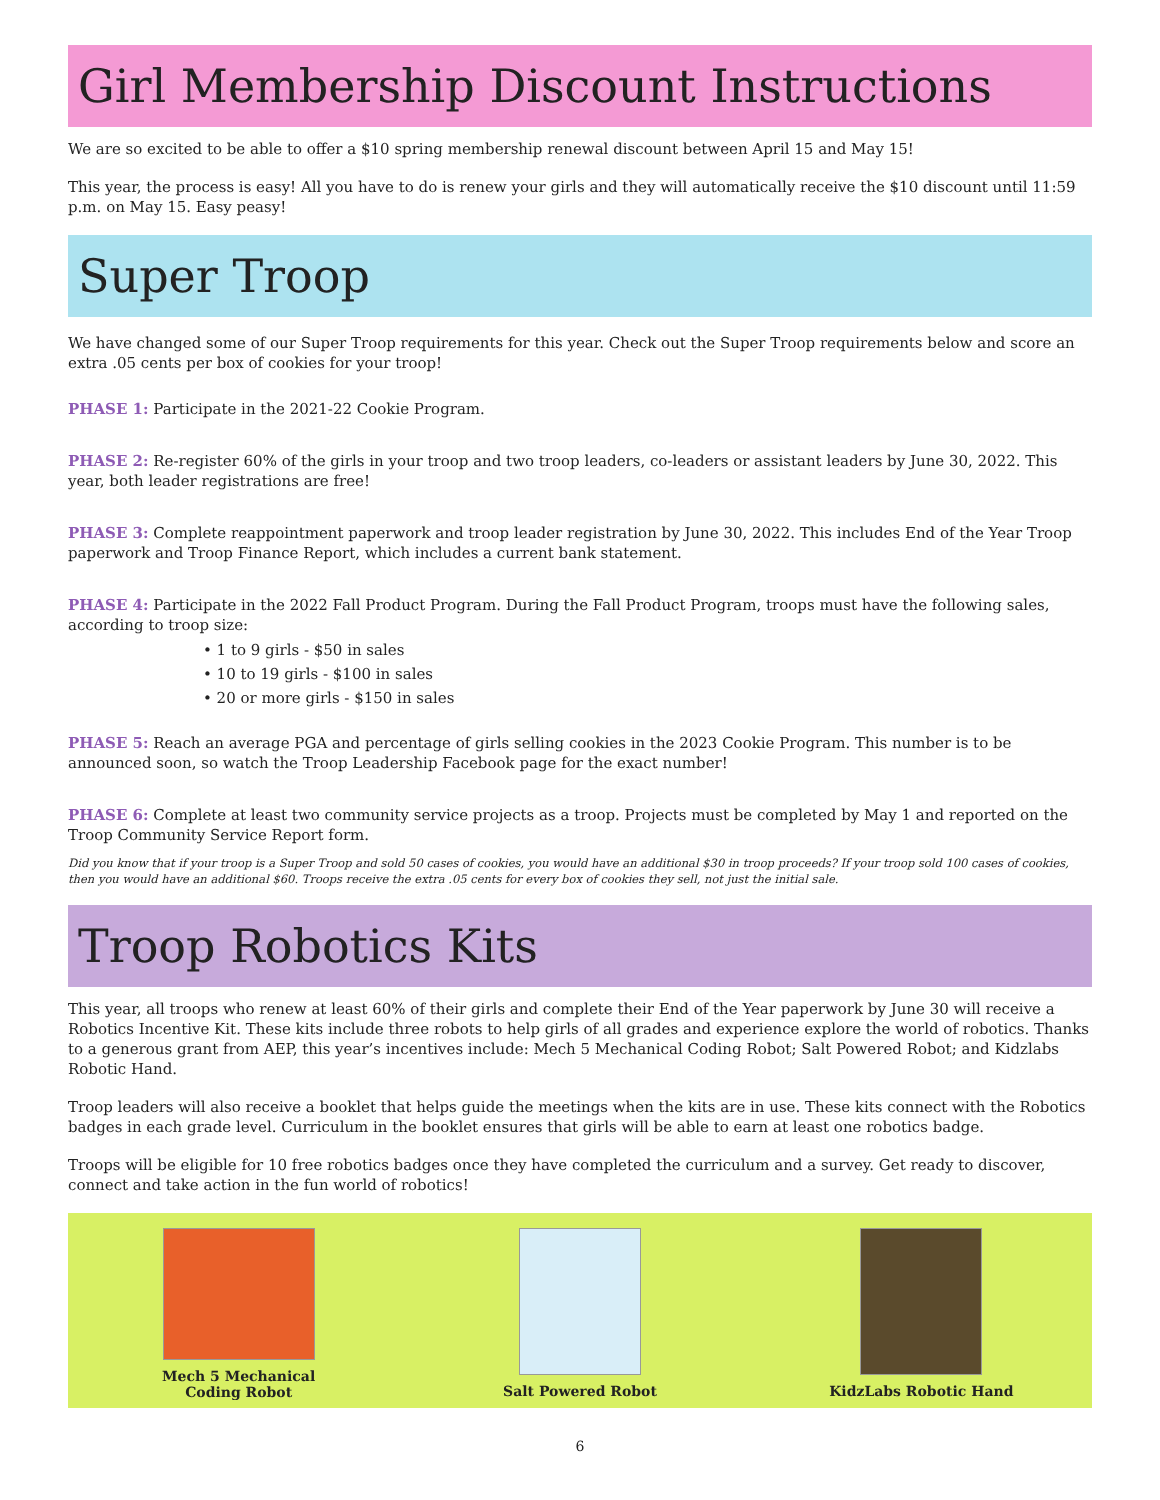Girl Membership Discount Instructions
We are so excited to be able to offer a $10 spring membership renewal discount between April 15 and May 15!
This year, the process is easy! All you have to do is renew your girls and they will automatically receive the $10 discount until 11:59 p.m. on May 15. Easy peasy!
Super Troop
We have changed some of our Super Troop requirements for this year. Check out the Super Troop requirements below and score an extra .05 cents per box of cookies for your troop!
PHASE 1: Participate in the 2021-22 Cookie Program.
PHASE 2: Re-register 60% of the girls in your troop and two troop leaders, co-leaders or assistant leaders by June 30, 2022. This year, both leader registrations are free!
PHASE 3: Complete reappointment paperwork and troop leader registration by June 30, 2022. This includes End of the Year Troop paperwork and Troop Finance Report, which includes a current bank statement.
PHASE 4: Participate in the 2022 Fall Product Program. During the Fall Product Program, troops must have the following sales, according to troop size:
• 1 to 9 girls - $50 in sales
• 10 to 19 girls - $100 in sales
• 20 or more girls - $150 in sales
PHASE 5: Reach an average PGA and percentage of girls selling cookies in the 2023 Cookie Program. This number is to be announced soon, so watch the Troop Leadership Facebook page for the exact number!
PHASE 6: Complete at least two community service projects as a troop. Projects must be completed by May 1 and reported on the Troop Community Service Report form.
Did you know that if your troop is a Super Troop and sold 50 cases of cookies, you would have an additional $30 in troop proceeds? If your troop sold 100 cases of cookies, then you would have an additional $60. Troops receive the extra .05 cents for every box of cookies they sell, not just the initial sale.
Troop Robotics Kits
This year, all troops who renew at least 60% of their girls and complete their End of the Year paperwork by June 30 will receive a Robotics Incentive Kit. These kits include three robots to help girls of all grades and experience explore the world of robotics. Thanks to a generous grant from AEP, this year’s incentives include: Mech 5 Mechanical Coding Robot; Salt Powered Robot; and Kidzlabs Robotic Hand.
Troop leaders will also receive a booklet that helps guide the meetings when the kits are in use. These kits connect with the Robotics badges in each grade level. Curriculum in the booklet ensures that girls will be able to earn at least one robotics badge.
Troops will be eligible for 10 free robotics badges once they have completed the curriculum and a survey. Get ready to discover, connect and take action in the fun world of robotics!
Mech 5 Mechanical
Coding Robot
Salt Powered Robot KidzLabs Robotic Hand
6